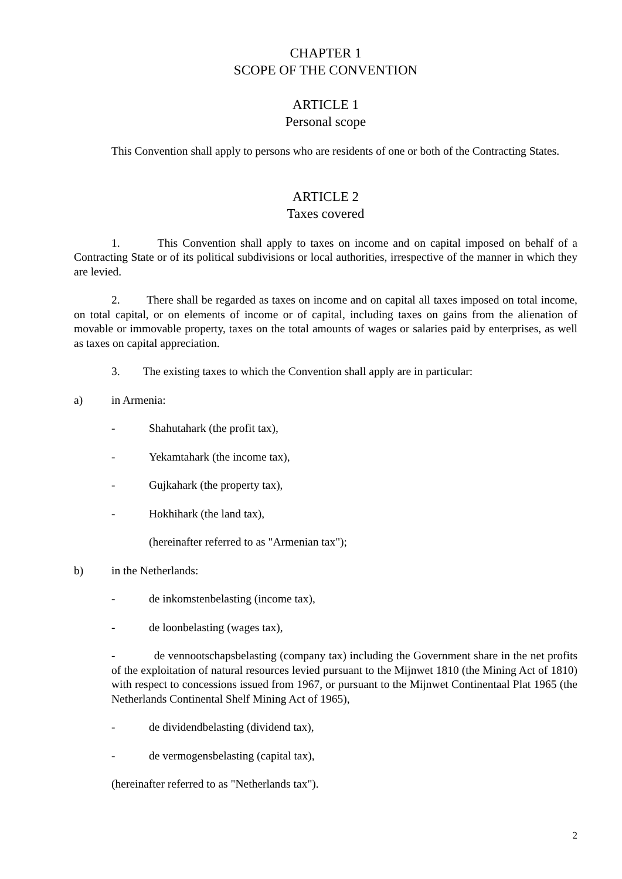CHAPTER 1
SCOPE OF THE CONVENTION
ARTICLE 1
Personal scope
This Convention shall apply to persons who are residents of one or both of the Contracting States.
ARTICLE 2
Taxes covered
1. This Convention shall apply to taxes on income and on capital imposed on behalf of a Contracting State or of its political subdivisions or local authorities, irrespective of the manner in which they are levied.
2. There shall be regarded as taxes on income and on capital all taxes imposed on total income, on total capital, or on elements of income or of capital, including taxes on gains from the alienation of movable or immovable property, taxes on the total amounts of wages or salaries paid by enterprises, as well as taxes on capital appreciation.
3. The existing taxes to which the Convention shall apply are in particular:
a) in Armenia:
- Shahutahark (the profit tax),
- Yekamtahark (the income tax),
- Gujkahark (the property tax),
- Hokhihark (the land tax),
(hereinafter referred to as "Armenian tax");
b) in the Netherlands:
- de inkomstenbelasting (income tax),
- de loonbelasting (wages tax),
- de vennootschapsbelasting (company tax) including the Government share in the net profits of the exploitation of natural resources levied pursuant to the Mijnwet 1810 (the Mining Act of 1810) with respect to concessions issued from 1967, or pursuant to the Mijnwet Continentaal Plat 1965 (the Netherlands Continental Shelf Mining Act of 1965),
- de dividendbelasting (dividend tax),
- de vermogensbelasting (capital tax),
(hereinafter referred to as "Netherlands tax").
2